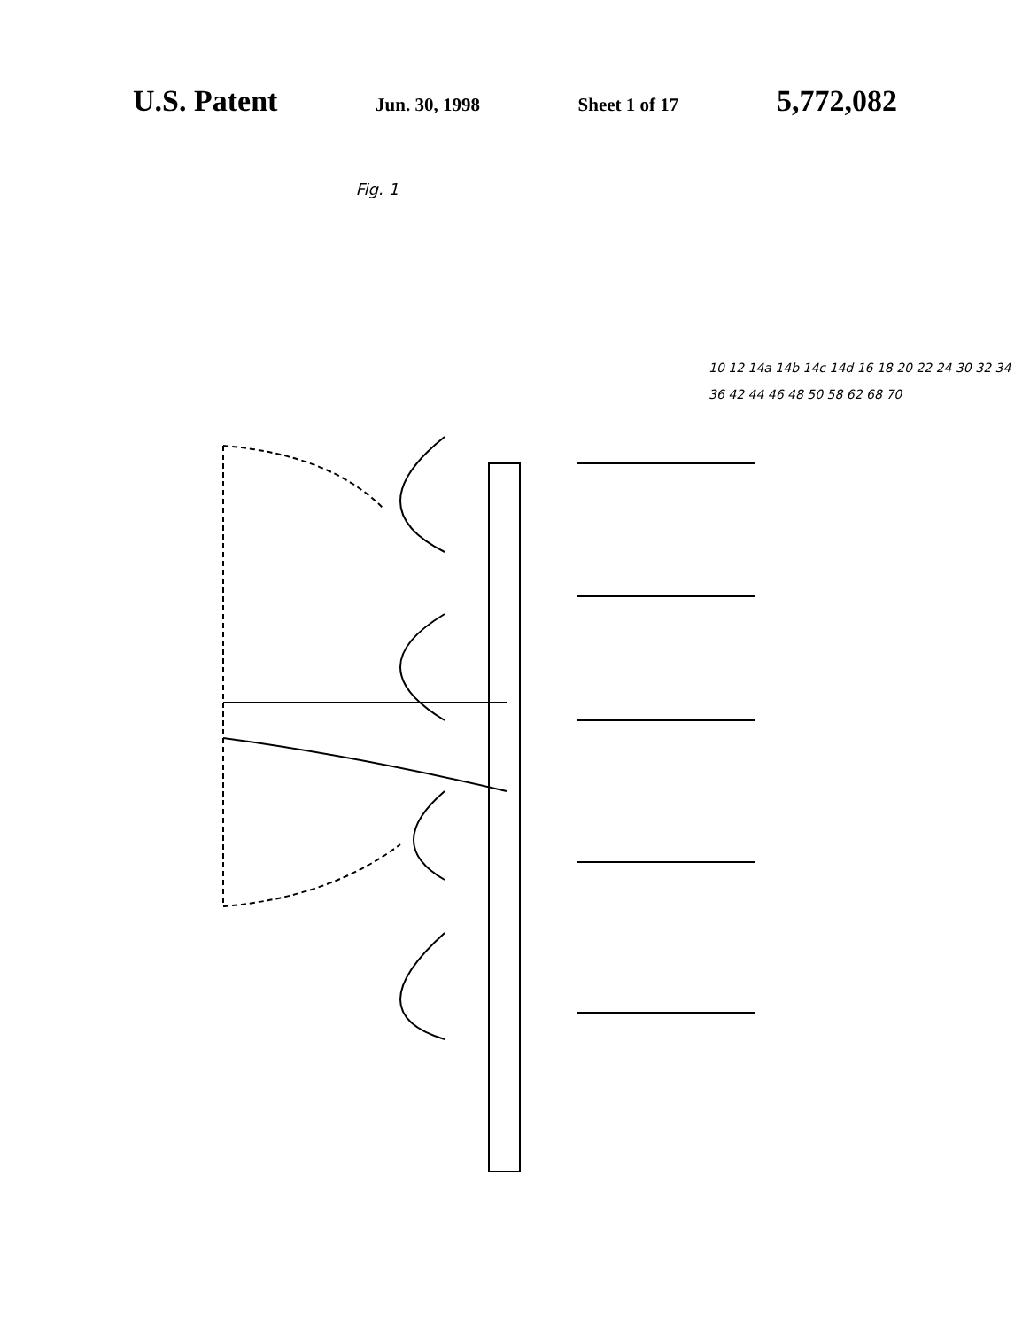U.S. Patent Jun. 30, 1998 Sheet 1 of 17 5,772,082
Fig. 1
16 12 10 20 70 48 46 62 14a 14b 14c 14d 18 22 24 30 32 34 36 42 44 50 58 68
10 12 14a 14b 14c 14d 16 18 20 22 24 30 32 34 36 42 44 46 48 50 58 62 68 70